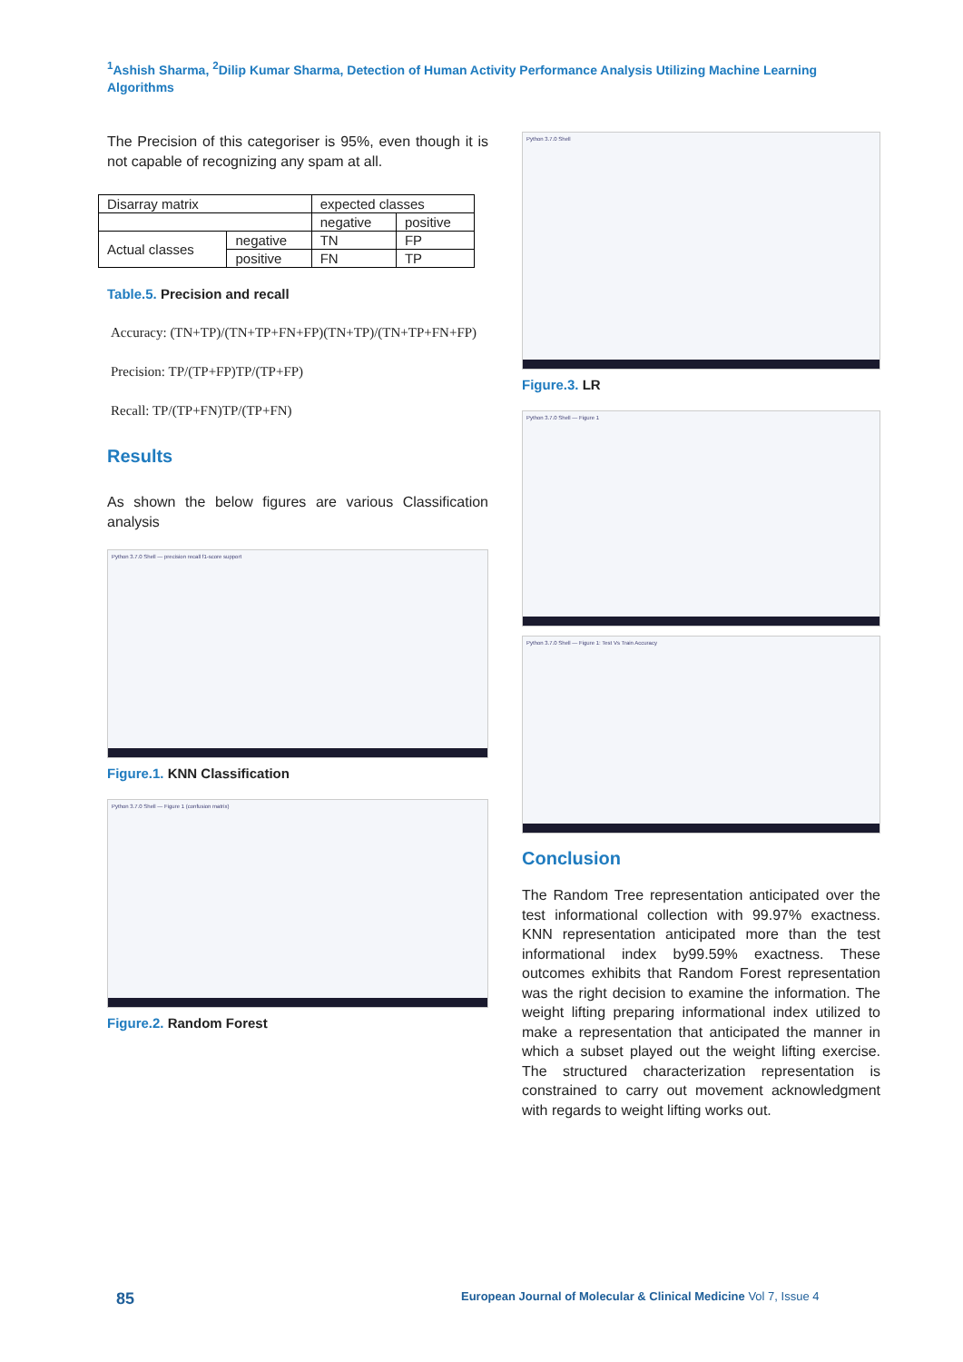<sup>1</sup> Ashish Sharma, <sup>2</sup>Dilip Kumar Sharma, Detection of Human Activity Performance Analysis Utilizing Machine Learning Algorithms
The Precision of this categoriser is 95%, even though it is not capable of recognizing any spam at all.
| Disarray matrix | | expected classes | |
| | | negative | positive |
| Actual classes | negative | TN | FP |
| | positive | FN | TP |
Table.5. Precision and recall
Accuracy: (TN+TP)/(TN+TP+FN+FP)(TN+TP)/(TN+TP+FN+FP)
Precision: TP/(TP+FP)TP/(TP+FP)
Recall: TP/(TP+FN)TP/(TP+FN)
Results
As shown the below figures are various Classification analysis
Python 3.7.0 Shell — precision recall f1-score support
Figure.1. KNN Classification
Python 3.7.0 Shell — Figure 1 (confusion matrix)
Figure.2. Random Forest
Python 3.7.0 Shell
Figure.3. LR
Python 3.7.0 Shell — Figure 1
Python 3.7.0 Shell — Figure 1: Test Vs Train Accuracy
Conclusion
The Random Tree representation anticipated over the test informational collection with 99.97% exactness. KNN representation anticipated more than the test informational index by99.59% exactness. These outcomes exhibits that Random Forest representation was the right decision to examine the information. The weight lifting preparing informational index utilized to make a representation that anticipated the manner in which a subset played out the weight lifting exercise. The structured characterization representation is constrained to carry out movement acknowledgment with regards to weight lifting works out.
85
European Journal of Molecular & Clinical Medicine Vol 7, Issue 4